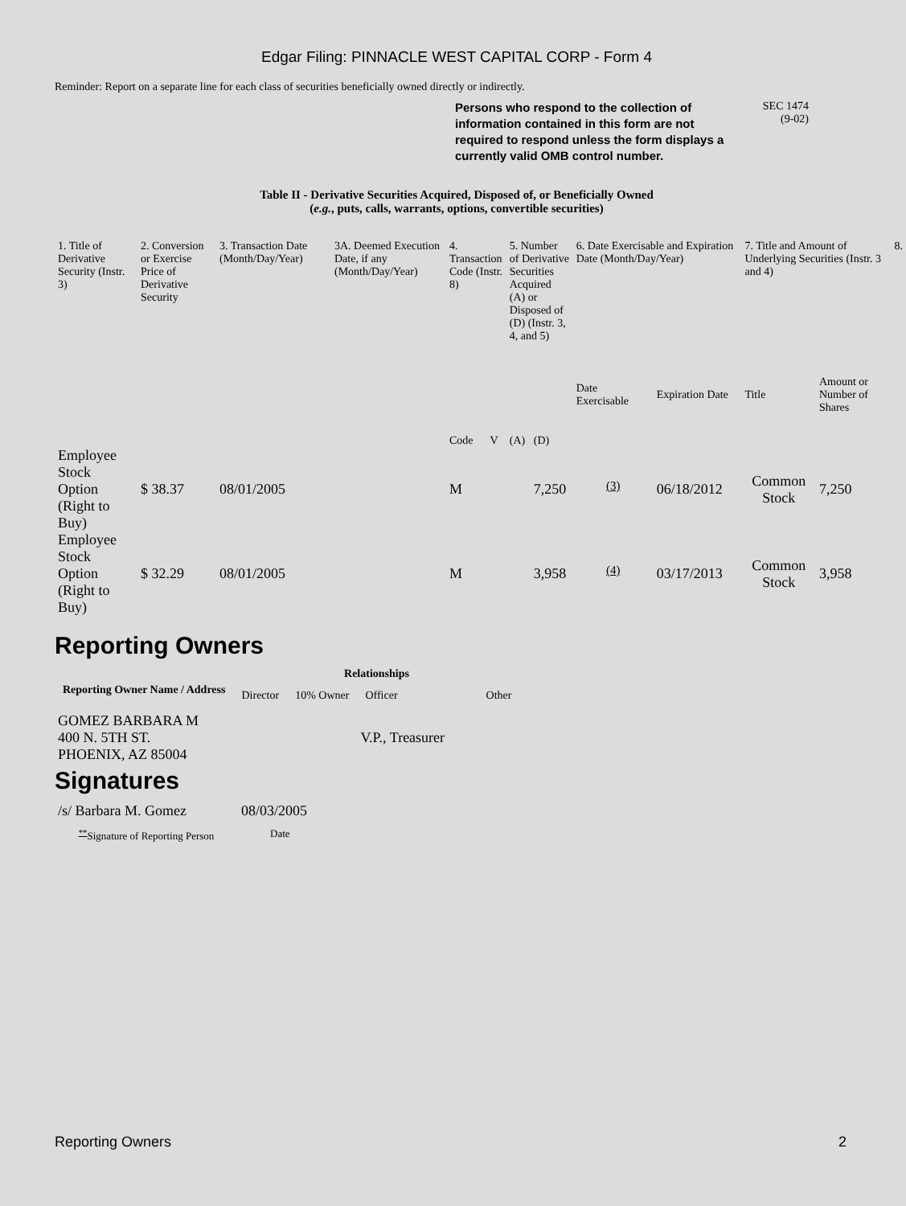Edgar Filing: PINNACLE WEST CAPITAL CORP - Form 4
Reminder: Report on a separate line for each class of securities beneficially owned directly or indirectly.
Persons who respond to the collection of information contained in this form are not required to respond unless the form displays a currently valid OMB control number.
SEC 1474
(9-02)
Table II - Derivative Securities Acquired, Disposed of, or Beneficially Owned
(e.g., puts, calls, warrants, options, convertible securities)
| 1. Title of Derivative Security (Instr. 3) | 2. Conversion or Exercise Price of Derivative Security | 3. Transaction Date (Month/Day/Year) | 3A. Deemed Execution Date, if any (Month/Day/Year) | 4. Transaction Code (Instr. 8) | | 5. Number of Derivative Securities Acquired (A) or Disposed of (D) (Instr. 3, 4, and 5) | | 6. Date Exercisable and Expiration Date (Month/Day/Year) | | 7. Title and Amount of Underlying Securities (Instr. 3 and 4) | | 8. |
| --- | --- | --- | --- | --- | --- | --- | --- | --- | --- | --- | --- | --- |
| | | | | Code | V | (A) | (D) | Date Exercisable | Expiration Date | Title | Amount or Number of Shares | |
| Employee Stock Option (Right to Buy) | $ 38.37 | 08/01/2005 | | M | | | 7,250 | <sup>(3)</sup> | 06/18/2012 | Common Stock | 7,250 | |
| Employee Stock Option (Right to Buy) | $ 32.29 | 08/01/2005 | | M | | | 3,958 | <sup>(4)</sup> | 03/17/2013 | Common Stock | 3,958 | |
Reporting Owners
| Reporting Owner Name / Address | Relationships | | | |
| --- | --- | --- | --- | --- |
| | Director | 10% Owner | Officer | Other |
| GOMEZ BARBARA M 400 N. 5TH ST. PHOENIX, AZ 85004 | | | V.P., Treasurer | |
Signatures
| /s/ Barbara M. Gomez | 08/03/2005 |
| <sup>**</sup> Signature of Reporting Person | Date |
Reporting Owners 2